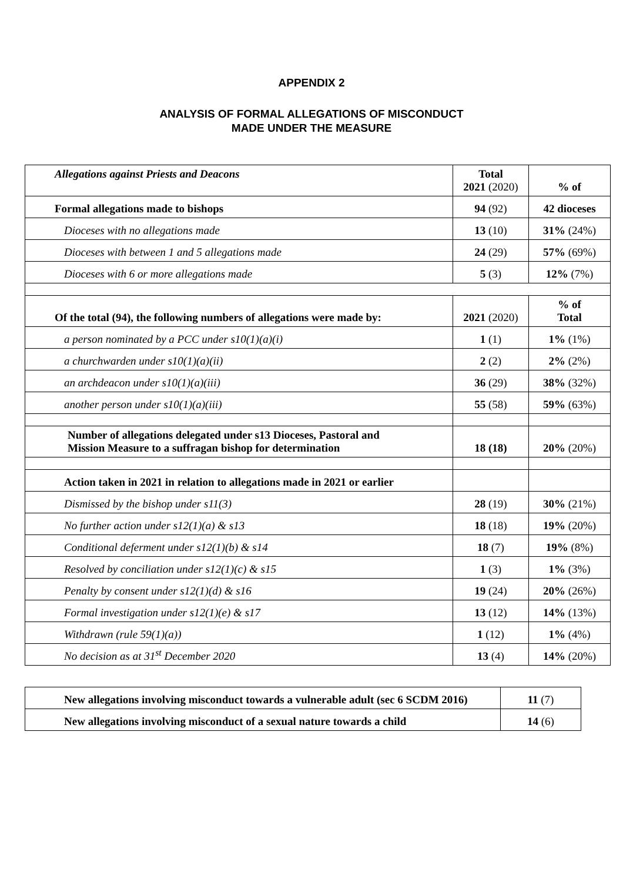APPENDIX 2
ANALYSIS OF FORMAL ALLEGATIONS OF MISCONDUCT
MADE UNDER THE MEASURE
| Allegations against Priests and Deacons | Total 2021 (2020) | % of |
| Formal allegations made to bishops | 94 (92) | 42 dioceses |
| Dioceses with no allegations made | 13 (10) | 31% (24%) |
| Dioceses with between 1 and 5 allegations made | 24 (29) | 57% (69%) |
| Dioceses with 6 or more allegations made | 5 (3) | 12% (7%) |
| Of the total (94), the following numbers of allegations were made by: | 2021 (2020) | % of Total |
| a person nominated by a PCC under s10(1)(a)(i) | 1 (1) | 1% (1%) |
| a churchwarden under s10(1)(a)(ii) | 2 (2) | 2% (2%) |
| an archdeacon under s10(1)(a)(iii) | 36 (29) | 38% (32%) |
| another person under s10(1)(a)(iii) | 55 (58) | 59% (63%) |
| Number of allegations delegated under s13 Dioceses, Pastoral and Mission Measure to a suffragan bishop for determination | 18 (18) | 20% (20%) |
| Action taken in 2021 in relation to allegations made in 2021 or earlier | | |
| Dismissed by the bishop under s11(3) | 28 (19) | 30% (21%) |
| No further action under s12(1)(a) & s13 | 18 (18) | 19% (20%) |
| Conditional deferment under s12(1)(b) & s14 | 18 (7) | 19% (8%) |
| Resolved by conciliation under s12(1)(c) & s15 | 1 (3) | 1% (3%) |
| Penalty by consent under s12(1)(d) & s16 | 19 (24) | 20% (26%) |
| Formal investigation under s12(1)(e) & s17 | 13 (12) | 14% (13%) |
| Withdrawn (rule 59(1)(a)) | 1 (12) | 1% (4%) |
| No decision as at 31<sup>st</sup> December 2020 | 13 (4) | 14% (20%) |
| New allegations involving misconduct towards a vulnerable adult (sec 6 SCDM 2016) | 11 (7) |
| New allegations involving misconduct of a sexual nature towards a child | 14 (6) |